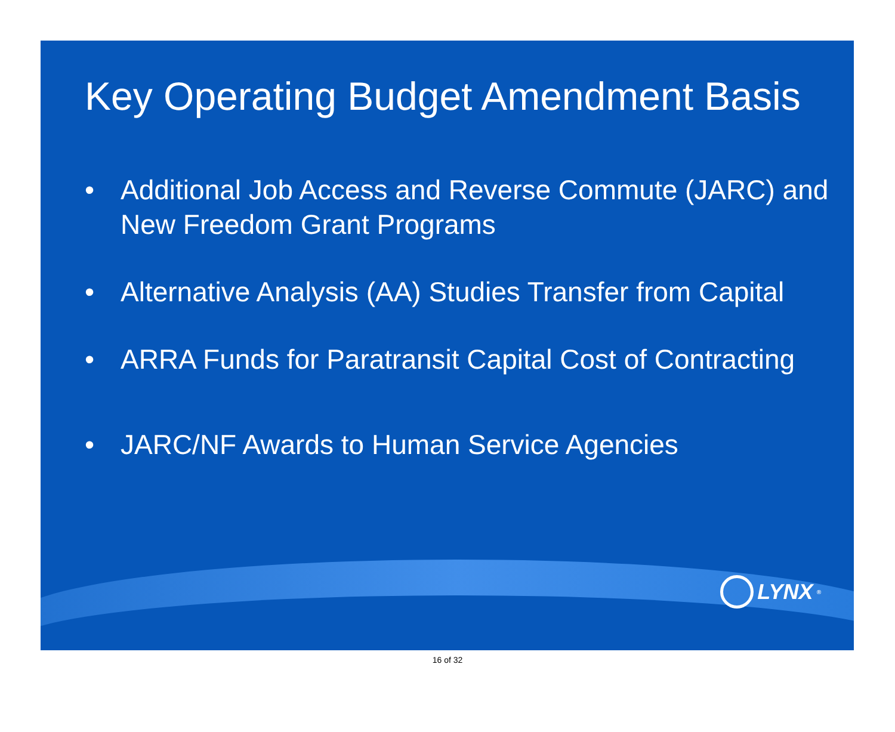Key Operating Budget Amendment Basis
• Additional Job Access and Reverse Commute (JARC) and New Freedom Grant Programs
• Alternative Analysis (AA) Studies Transfer from Capital
• ARRA Funds for Paratransit Capital Cost of Contracting
• JARC/NF Awards to Human Service Agencies
LYNX<sup>®</sup>
16 of 32